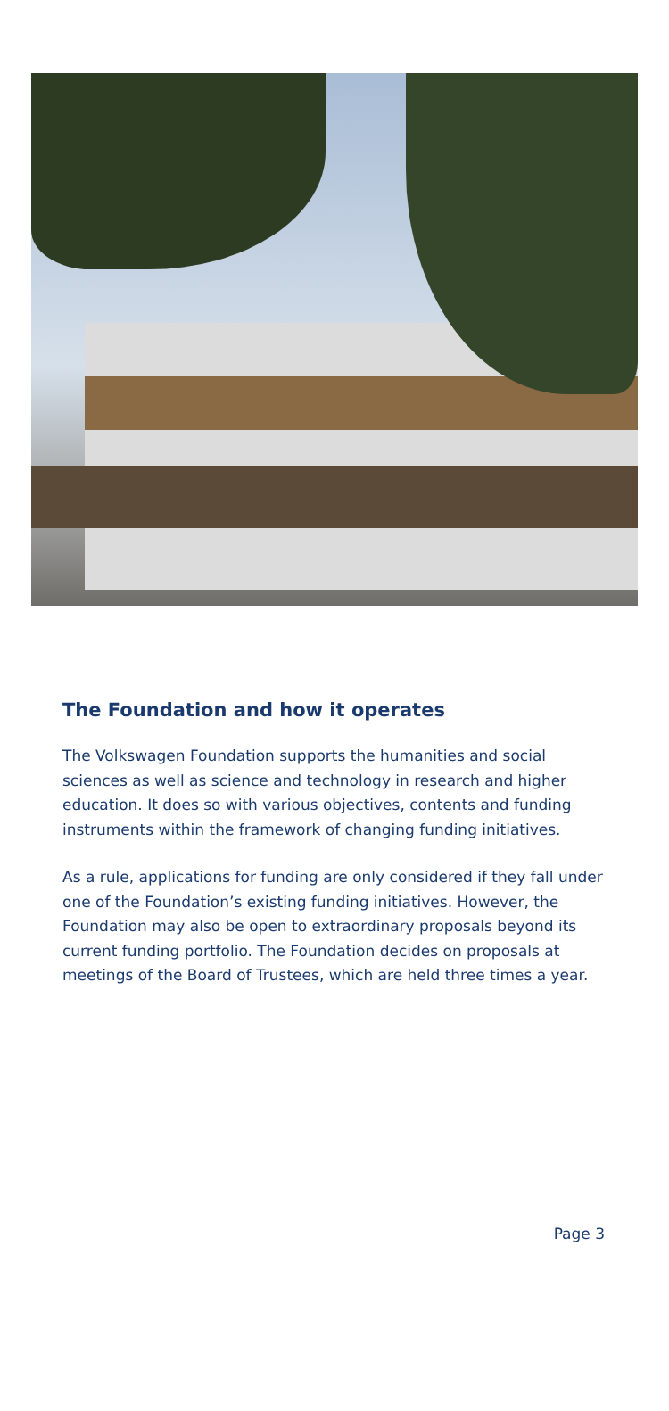The Foundation and how it operates
The Volkswagen Foundation supports the humanities and social sciences as well as science and technology in research and higher education. It does so with various objectives, contents and funding instruments within the framework of changing funding initiatives.
As a rule, applications for funding are only considered if they fall under one of the Foundation’s existing funding initiatives. However, the Foundation may also be open to extraordinary proposals beyond its current funding portfolio. The Foundation decides on proposals at meetings of the Board of Trustees, which are held three times a year.
Page 3